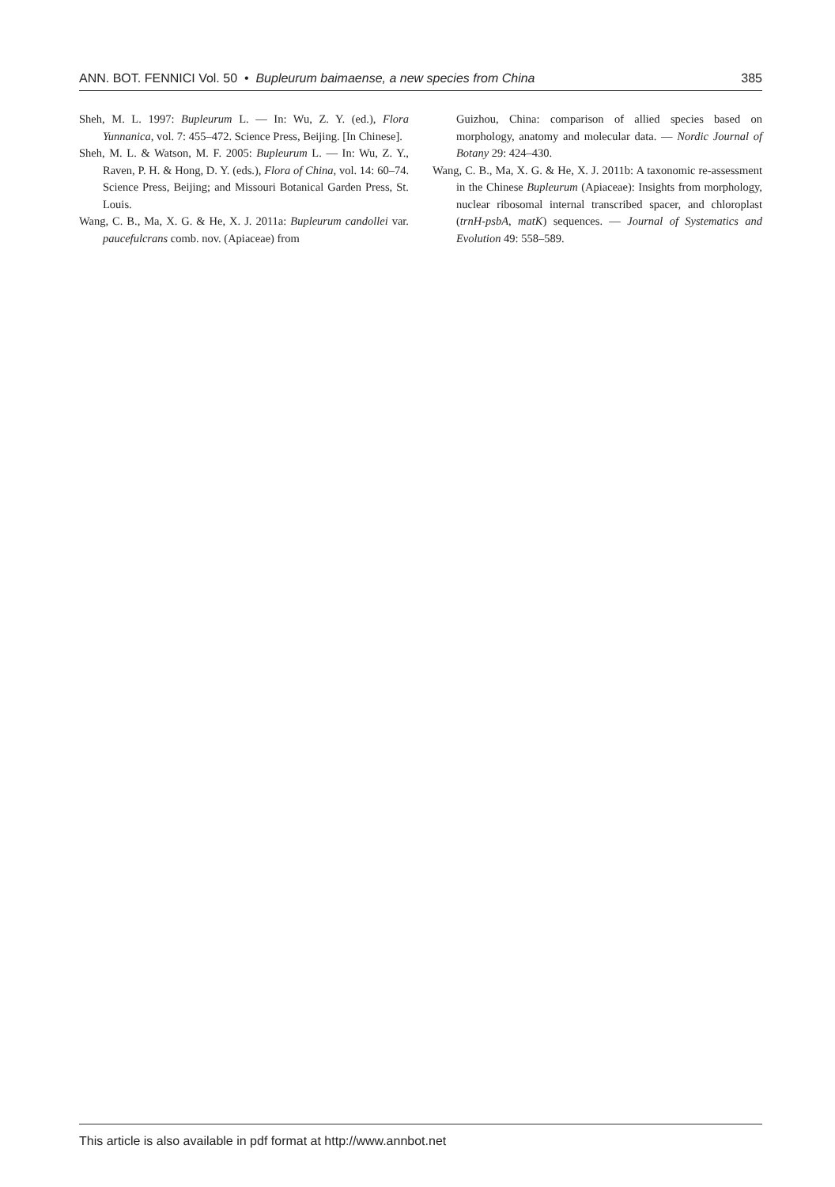ANN. BOT. FENNICI Vol. 50 • Bupleurum baimaense, a new species from China 385
Sheh, M. L. 1997: Bupleurum L. — In: Wu, Z. Y. (ed.), Flora Yunnanica, vol. 7: 455–472. Science Press, Beijing. [In Chinese].
Sheh, M. L. & Watson, M. F. 2005: Bupleurum L. — In: Wu, Z. Y., Raven, P. H. & Hong, D. Y. (eds.), Flora of China, vol. 14: 60–74. Science Press, Beijing; and Missouri Botanical Garden Press, St. Louis.
Wang, C. B., Ma, X. G. & He, X. J. 2011a: Bupleurum candollei var. paucefulcrans comb. nov. (Apiaceae) from
Guizhou, China: comparison of allied species based on morphology, anatomy and molecular data. — Nordic Journal of Botany 29: 424–430.
Wang, C. B., Ma, X. G. & He, X. J. 2011b: A taxonomic re-assessment in the Chinese Bupleurum (Apiaceae): Insights from morphology, nuclear ribosomal internal transcribed spacer, and chloroplast (trnH-psbA, matK) sequences. — Journal of Systematics and Evolution 49: 558–589.
This article is also available in pdf format at http://www.annbot.net